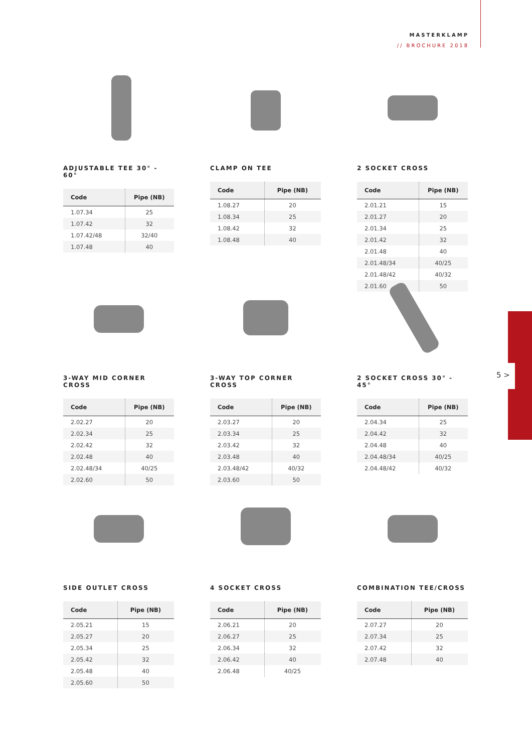MASTERKLAMP
// BROCHURE 2018
5 >
ADJUSTABLE TEE 30° - 60°
| Code | Pipe (NB) |
| --- | --- |
| 1.07.34 | 25 |
| 1.07.42 | 32 |
| 1.07.42/48 | 32/40 |
| 1.07.48 | 40 |
CLAMP ON TEE
| Code | Pipe (NB) |
| --- | --- |
| 1.08.27 | 20 |
| 1.08.34 | 25 |
| 1.08.42 | 32 |
| 1.08.48 | 40 |
2 SOCKET CROSS
| Code | Pipe (NB) |
| --- | --- |
| 2.01.21 | 15 |
| 2.01.27 | 20 |
| 2.01.34 | 25 |
| 2.01.42 | 32 |
| 2.01.48 | 40 |
| 2.01.48/34 | 40/25 |
| 2.01.48/42 | 40/32 |
| 2.01.60 | 50 |
3-WAY MID CORNER CROSS
| Code | Pipe (NB) |
| --- | --- |
| 2.02.27 | 20 |
| 2.02.34 | 25 |
| 2.02.42 | 32 |
| 2.02.48 | 40 |
| 2.02.48/34 | 40/25 |
| 2.02.60 | 50 |
3-WAY TOP CORNER CROSS
| Code | Pipe (NB) |
| --- | --- |
| 2.03.27 | 20 |
| 2.03.34 | 25 |
| 2.03.42 | 32 |
| 2.03.48 | 40 |
| 2.03.48/42 | 40/32 |
| 2.03.60 | 50 |
2 SOCKET CROSS 30° - 45°
| Code | Pipe (NB) |
| --- | --- |
| 2.04.34 | 25 |
| 2.04.42 | 32 |
| 2.04.48 | 40 |
| 2.04.48/34 | 40/25 |
| 2.04.48/42 | 40/32 |
SIDE OUTLET CROSS
| Code | Pipe (NB) |
| --- | --- |
| 2.05.21 | 15 |
| 2.05.27 | 20 |
| 2.05.34 | 25 |
| 2.05.42 | 32 |
| 2.05.48 | 40 |
| 2.05.60 | 50 |
4 SOCKET CROSS
| Code | Pipe (NB) |
| --- | --- |
| 2.06.21 | 20 |
| 2.06.27 | 25 |
| 2.06.34 | 32 |
| 2.06.42 | 40 |
| 2.06.48 | 40/25 |
COMBINATION TEE/CROSS
| Code | Pipe (NB) |
| --- | --- |
| 2.07.27 | 20 |
| 2.07.34 | 25 |
| 2.07.42 | 32 |
| 2.07.48 | 40 |